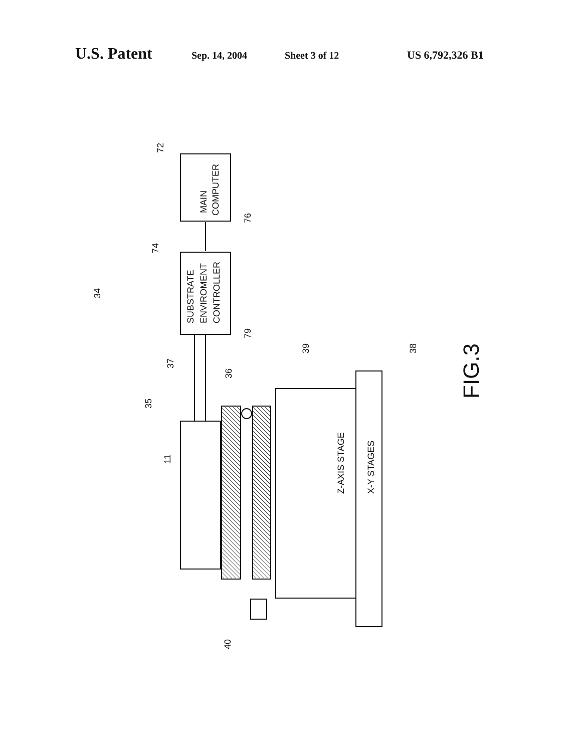U.S. Patent Sep. 14, 2004 Sheet 3 of 12 US 6,792,326 B1
MAIN
COMPUTER
SUBSTRATE
ENVIROMENT
CONTROLLER
Z-AXIS STAGE
X-Y STAGES
72
76
74
34
79
37
36
35
39
38
11
40
FIG.3